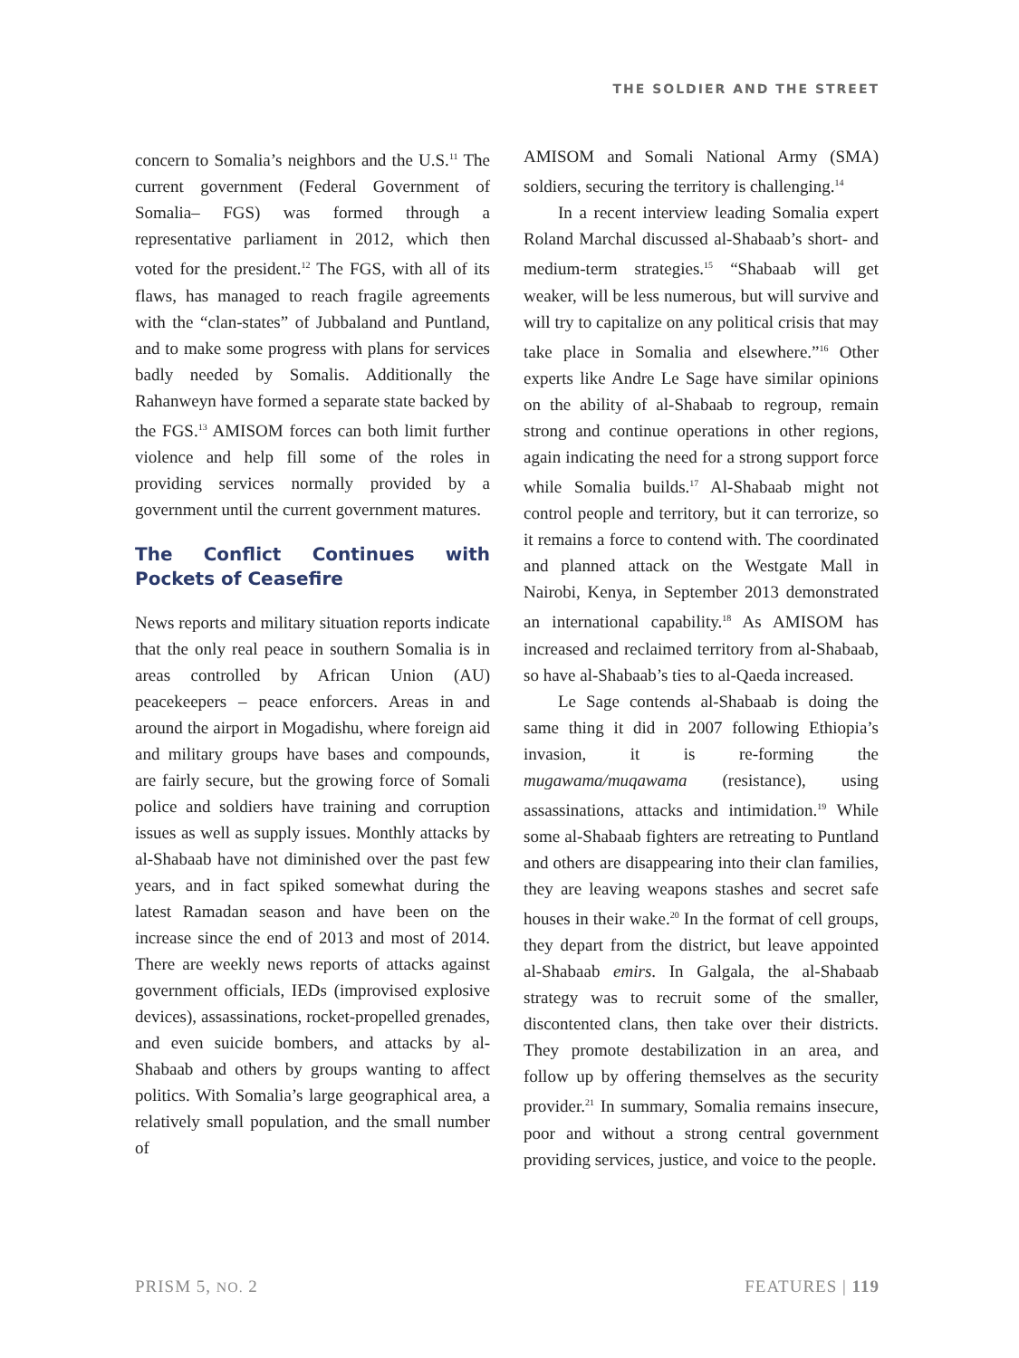THE SOLDIER AND THE STREET
concern to Somalia’s neighbors and the U.S.<sup>11</sup> The current government (Federal Government of Somalia– FGS) was formed through a representative parliament in 2012, which then voted for the president.<sup>12</sup> The FGS, with all of its flaws, has managed to reach fragile agreements with the “clan-states” of Jubbaland and Puntland, and to make some progress with plans for services badly needed by Somalis. Additionally the Rahanweyn have formed a separate state backed by the FGS.<sup>13</sup> AMISOM forces can both limit further violence and help fill some of the roles in providing services normally provided by a government until the current government matures.
The Conflict Continues with Pockets of Ceasefire
News reports and military situation reports indicate that the only real peace in southern Somalia is in areas controlled by African Union (AU) peacekeepers – peace enforcers. Areas in and around the airport in Mogadishu, where foreign aid and military groups have bases and compounds, are fairly secure, but the growing force of Somali police and soldiers have training and corruption issues as well as supply issues. Monthly attacks by al-Shabaab have not diminished over the past few years, and in fact spiked somewhat during the latest Ramadan season and have been on the increase since the end of 2013 and most of 2014. There are weekly news reports of attacks against government officials, IEDs (improvised explosive devices), assassinations, rocket-propelled grenades, and even suicide bombers, and attacks by al-Shabaab and others by groups wanting to affect politics. With Somalia’s large geographical area, a relatively small population, and the small number of
AMISOM and Somali National Army (SMA) soldiers, securing the territory is challenging.<sup>14</sup>
In a recent interview leading Somalia expert Roland Marchal discussed al-Shabaab’s short- and medium-term strategies.<sup>15</sup> “Shabaab will get weaker, will be less numerous, but will survive and will try to capitalize on any political crisis that may take place in Somalia and elsewhere.”<sup>16</sup> Other experts like Andre Le Sage have similar opinions on the ability of al-Shabaab to regroup, remain strong and continue operations in other regions, again indicating the need for a strong support force while Somalia builds.<sup>17</sup> Al-Shabaab might not control people and territory, but it can terrorize, so it remains a force to contend with. The coordinated and planned attack on the Westgate Mall in Nairobi, Kenya, in September 2013 demonstrated an international capability.<sup>18</sup> As AMISOM has increased and reclaimed territory from al-Shabaab, so have al-Shabaab’s ties to al-Qaeda increased.
Le Sage contends al-Shabaab is doing the same thing it did in 2007 following Ethiopia’s invasion, it is re-forming the mugawama/muqawama (resistance), using assassinations, attacks and intimidation.<sup>19</sup> While some al-Shabaab fighters are retreating to Puntland and others are disappearing into their clan families, they are leaving weapons stashes and secret safe houses in their wake.<sup>20</sup> In the format of cell groups, they depart from the district, but leave appointed al-Shabaab emirs. In Galgala, the al-Shabaab strategy was to recruit some of the smaller, discontented clans, then take over their districts. They promote destabilization in an area, and follow up by offering themselves as the security provider.<sup>21</sup> In summary, Somalia remains insecure, poor and without a strong central government providing services, justice, and voice to the people.
PRISM 5, NO. 2 FEATURES | 119